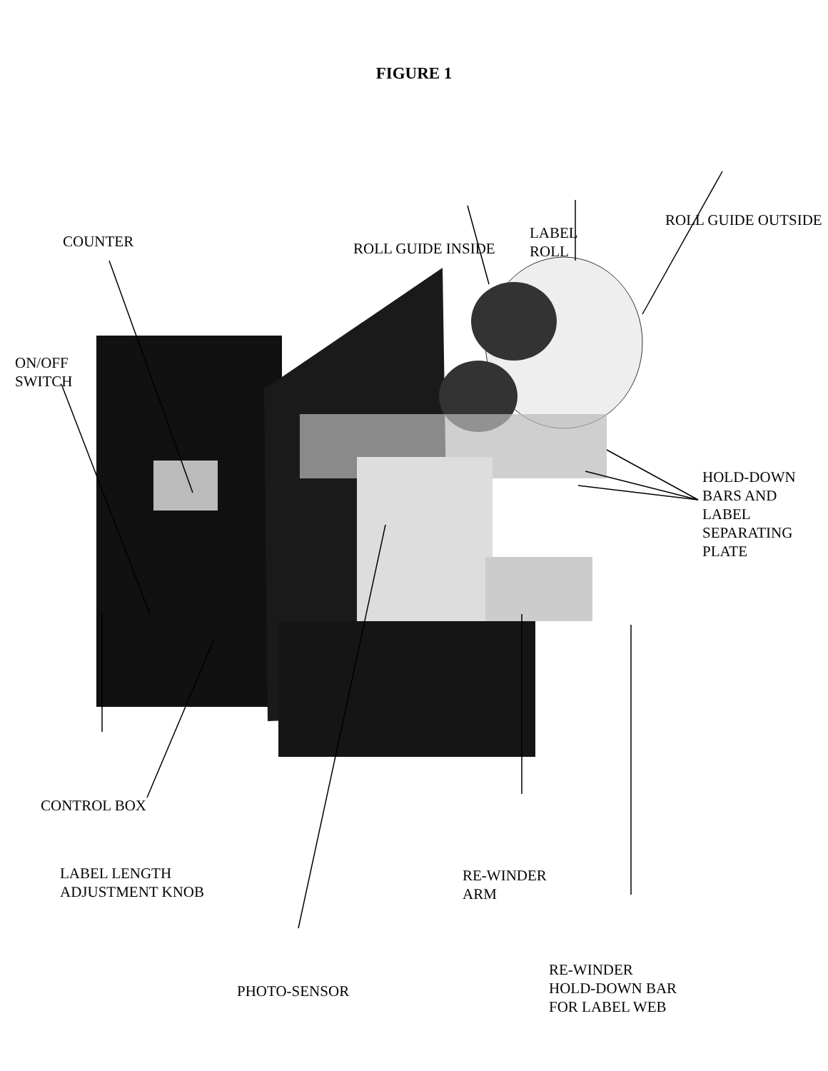FIGURE 1
COUNTER
ROLL GUIDE INSIDE
LABEL
ROLL
ROLL GUIDE OUTSIDE
ON/OFF
SWITCH
HOLD-DOWN
BARS AND
LABEL
SEPARATING
PLATE
CONTROL BOX
LABEL LENGTH
ADJUSTMENT KNOB
RE-WINDER
ARM
RE-WINDER
HOLD-DOWN BAR
FOR LABEL WEB
PHOTO-SENSOR